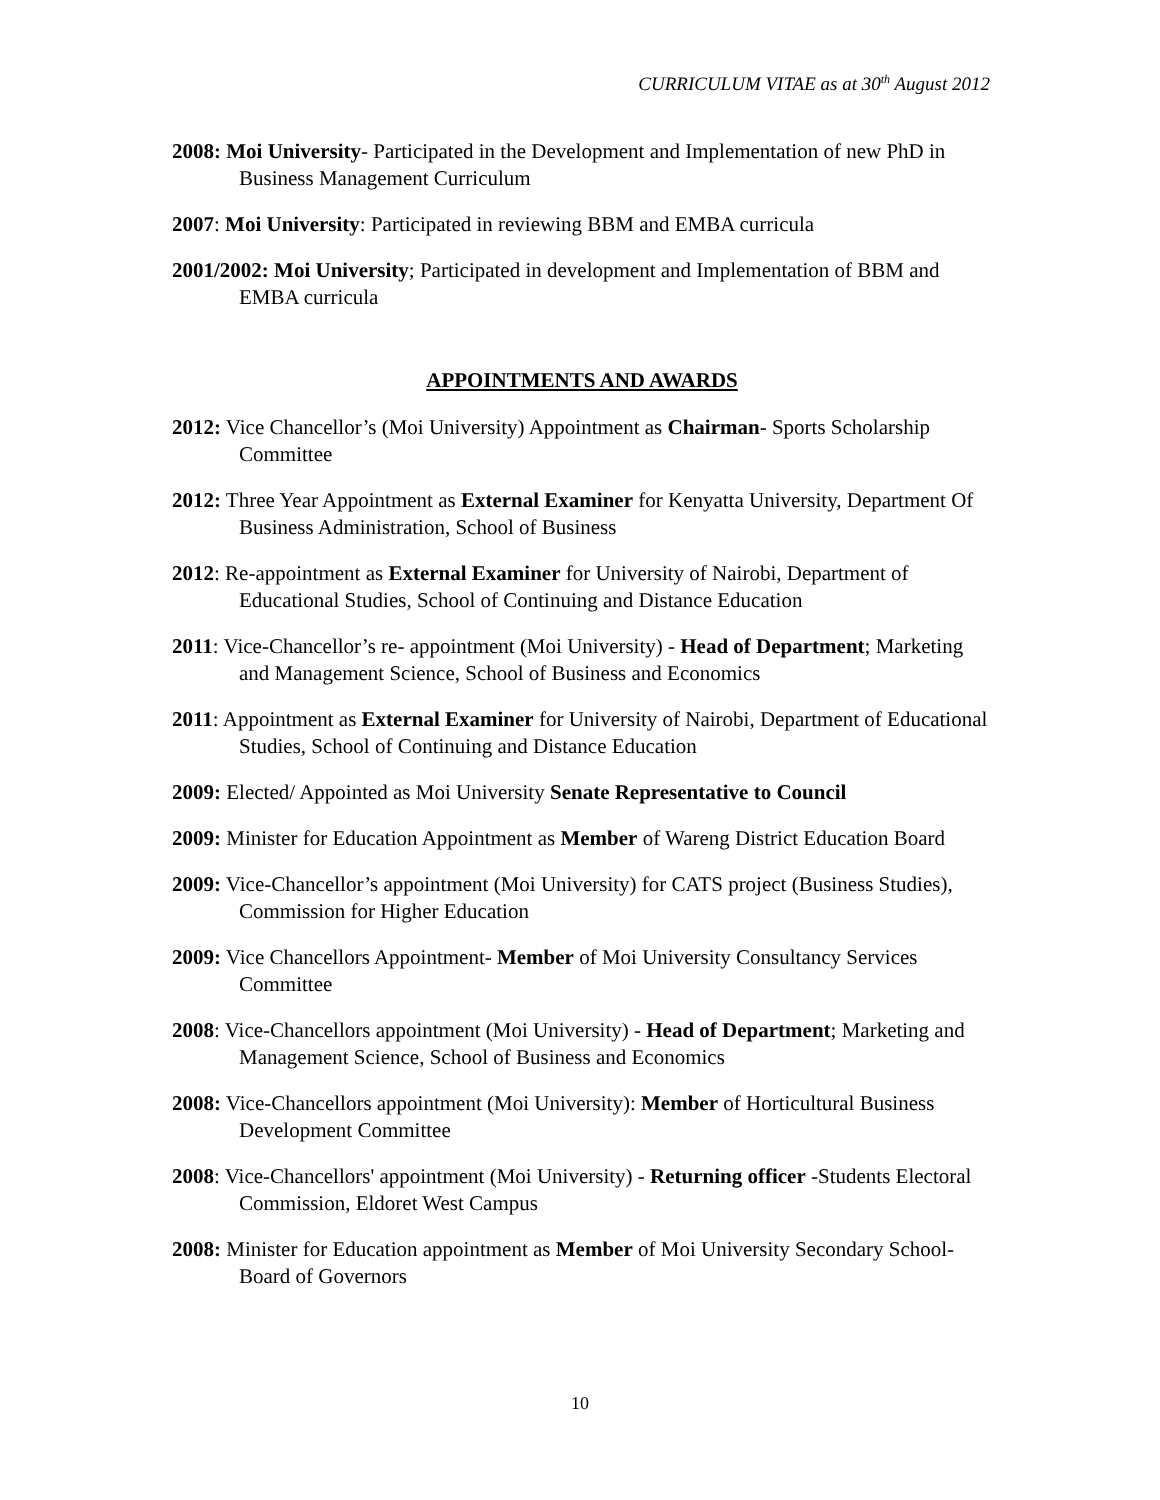CURRICULUM VITAE as at 30<sup>th</sup> August 2012
2008: Moi University- Participated in the Development and Implementation of new PhD in Business Management Curriculum
2007: Moi University: Participated in reviewing BBM and EMBA curricula
2001/2002: Moi University; Participated in development and Implementation of BBM and EMBA curricula
APPOINTMENTS AND AWARDS
2012: Vice Chancellor’s (Moi University) Appointment as Chairman- Sports Scholarship Committee
2012: Three Year Appointment as External Examiner for Kenyatta University, Department Of Business Administration, School of Business
2012: Re-appointment as External Examiner for University of Nairobi, Department of Educational Studies, School of Continuing and Distance Education
2011: Vice-Chancellor’s re- appointment (Moi University) - Head of Department; Marketing and Management Science, School of Business and Economics
2011: Appointment as External Examiner for University of Nairobi, Department of Educational Studies, School of Continuing and Distance Education
2009: Elected/ Appointed as Moi University Senate Representative to Council
2009: Minister for Education Appointment as Member of Wareng District Education Board
2009: Vice-Chancellor’s appointment (Moi University) for CATS project (Business Studies), Commission for Higher Education
2009: Vice Chancellors Appointment- Member of Moi University Consultancy Services Committee
2008: Vice-Chancellors appointment (Moi University) - Head of Department; Marketing and Management Science, School of Business and Economics
2008: Vice-Chancellors appointment (Moi University): Member of Horticultural Business Development Committee
2008: Vice-Chancellors' appointment (Moi University) - Returning officer -Students Electoral Commission, Eldoret West Campus
2008: Minister for Education appointment as Member of Moi University Secondary School- Board of Governors
10